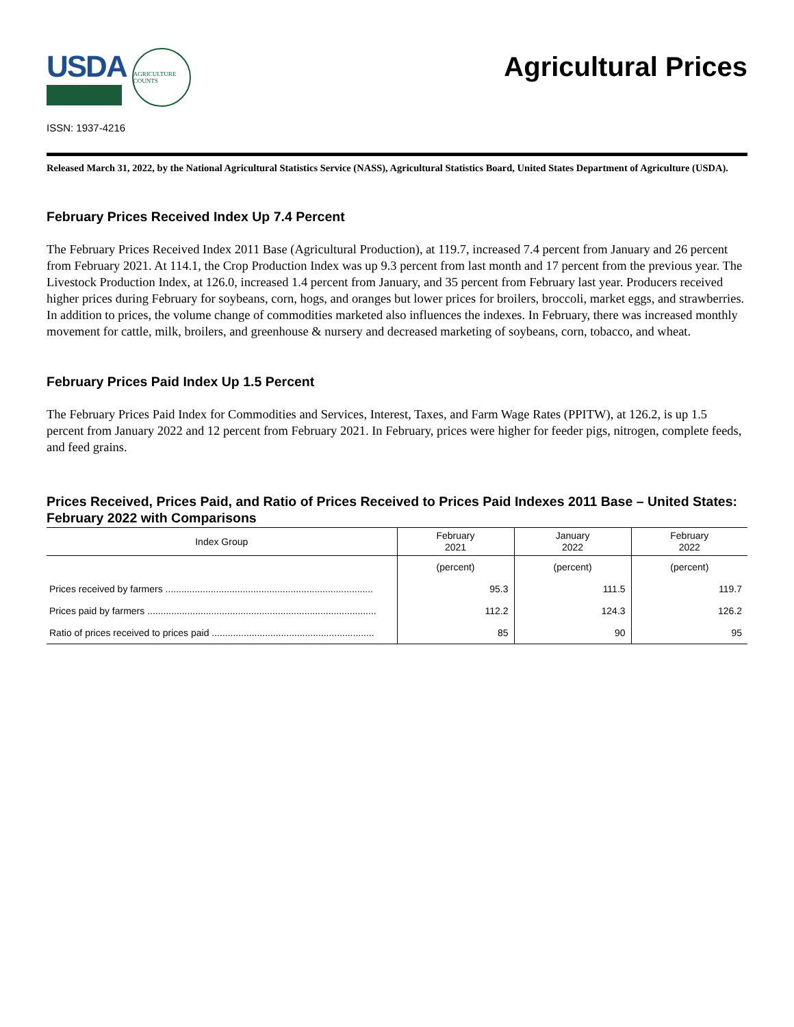USDA
AGRICULTURE COUNTS
Agricultural Prices
ISSN: 1937-4216
Released March 31, 2022, by the National Agricultural Statistics Service (NASS), Agricultural Statistics Board, United States Department of Agriculture (USDA).
February Prices Received Index Up 7.4 Percent
The February Prices Received Index 2011 Base (Agricultural Production), at 119.7, increased 7.4 percent from January and 26 percent from February 2021. At 114.1, the Crop Production Index was up 9.3 percent from last month and 17 percent from the previous year. The Livestock Production Index, at 126.0, increased 1.4 percent from January, and 35 percent from February last year. Producers received higher prices during February for soybeans, corn, hogs, and oranges but lower prices for broilers, broccoli, market eggs, and strawberries. In addition to prices, the volume change of commodities marketed also influences the indexes. In February, there was increased monthly movement for cattle, milk, broilers, and greenhouse & nursery and decreased marketing of soybeans, corn, tobacco, and wheat.
February Prices Paid Index Up 1.5 Percent
The February Prices Paid Index for Commodities and Services, Interest, Taxes, and Farm Wage Rates (PPITW), at 126.2, is up 1.5 percent from January 2022 and 12 percent from February 2021. In February, prices were higher for feeder pigs, nitrogen, complete feeds, and feed grains.
Prices Received, Prices Paid, and Ratio of Prices Received to Prices Paid Indexes 2011 Base – United States: February 2022 with Comparisons
| Index Group | February 2021 | January 2022 | February 2022 |
| --- | --- | --- | --- |
| | (percent) | (percent) | (percent) |
| Prices received by farmers .............................................................................. | 95.3 | 111.5 | 119.7 |
| Prices paid by farmers ...................................................................................... | 112.2 | 124.3 | 126.2 |
| Ratio of prices received to prices paid ............................................................. | 85 | 90 | 95 |